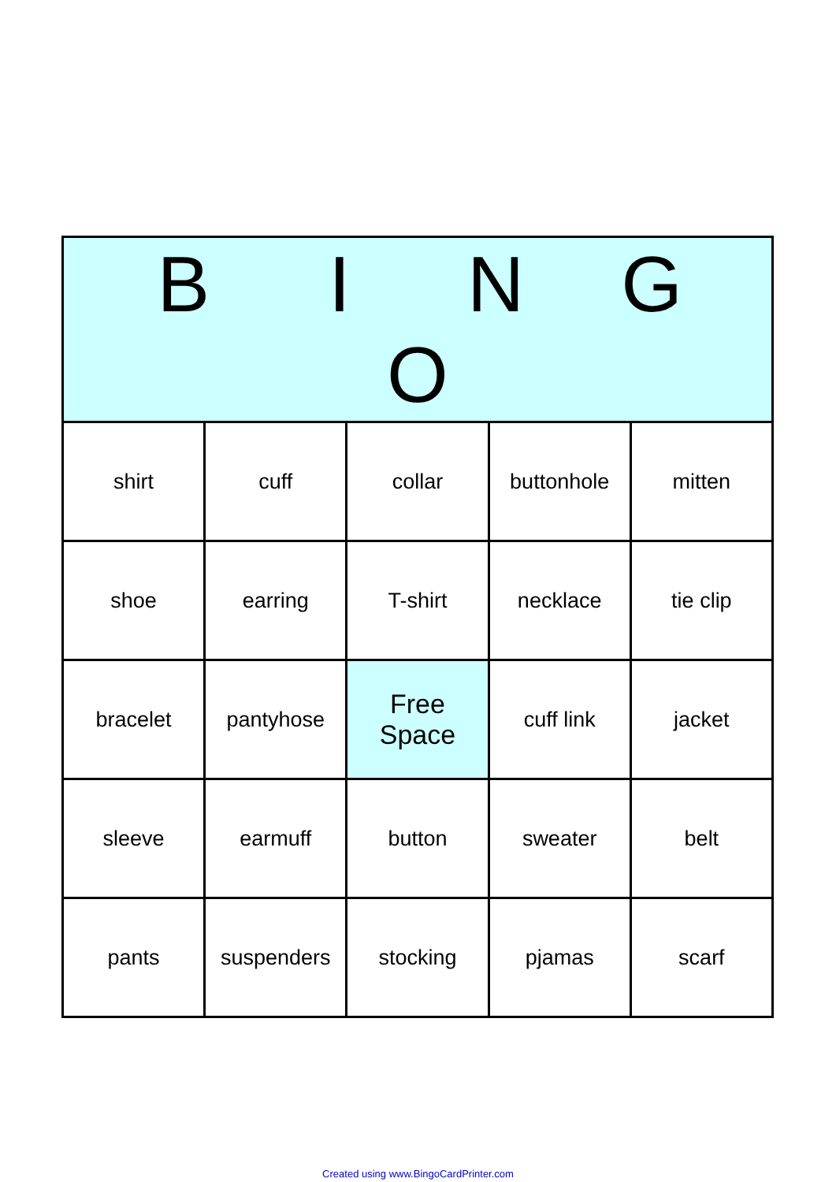| B I N G O | | | | |
| --- | --- | --- | --- | --- |
| shirt | cuff | collar | buttonhole | mitten |
| shoe | earring | T-shirt | necklace | tie clip |
| bracelet | pantyhose | Free Space | cuff link | jacket |
| sleeve | earmuff | button | sweater | belt |
| pants | suspenders | stocking | pjamas | scarf |
Created using www.BingoCardPrinter.com